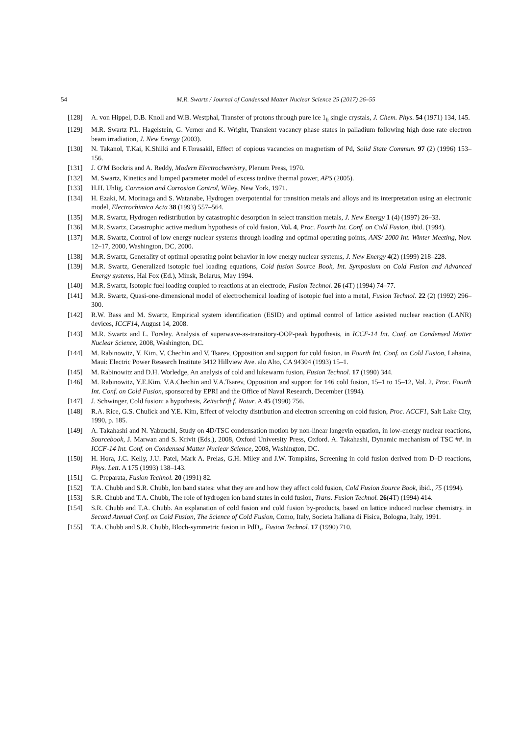54 M.R. Swartz / Journal of Condensed Matter Nuclear Science 25 (2017) 26–55
[128] A. von Hippel, D.B. Knoll and W.B. Westphal, Transfer of protons through pure ice 1<sub>h</sub> single crystals, J. Chem. Phys. 54 (1971) 134, 145.
[129] M.R. Swartz P.L. Hagelstein, G. Verner and K. Wright, Transient vacancy phase states in palladium following high dose rate electron beam irradiation, J. New Energy (2003).
[130] N. Takanol, T.Kai, K.Shiiki and F.Terasakil, Effect of copious vacancies on magnetism of Pd, Solid State Commun. 97 (2) (1996) 153–156.
[131] J. O′M Bockris and A. Reddy, Modern Electrochemistry, Plenum Press, 1970.
[132] M. Swartz, Kinetics and lumped parameter model of excess tardive thermal power, APS (2005).
[133] H.H. Uhlig, Corrosion and Corrosion Control, Wiley, New York, 1971.
[134] H. Ezaki, M. Morinaga and S. Watanabe, Hydrogen overpotential for transition metals and alloys and its interpretation using an electronic model, Electrochimica Acta 38 (1993) 557–564.
[135] M.R. Swartz, Hydrogen redistribution by catastrophic desorption in select transition metals, J. New Energy 1 (4) (1997) 26–33.
[136] M.R. Swartz, Catastrophic active medium hypothesis of cold fusion, Vol. 4, Proc. Fourth Int. Conf. on Cold Fusion, ibid. (1994).
[137] M.R. Swartz, Control of low energy nuclear systems through loading and optimal operating points, ANS/ 2000 Int. Winter Meeting, Nov. 12–17, 2000, Washington, DC, 2000.
[138] M.R. Swartz, Generality of optimal operating point behavior in low energy nuclear systems, J. New Energy 4(2) (1999) 218–228.
[139] M.R. Swartz, Generalized isotopic fuel loading equations, Cold fusion Source Book, Int. Symposium on Cold Fusion and Advanced Energy systems, Hal Fox (Ed.), Minsk, Belarus, May 1994.
[140] M.R. Swartz, Isotopic fuel loading coupled to reactions at an electrode, Fusion Technol. 26 (4T) (1994) 74–77.
[141] M.R. Swartz, Quasi-one-dimensional model of electrochemical loading of isotopic fuel into a metal, Fusion Technol. 22 (2) (1992) 296–300.
[142] R.W. Bass and M. Swartz, Empirical system identification (ESID) and optimal control of lattice assisted nuclear reaction (LANR) devices, ICCF14, August 14, 2008.
[143] M.R. Swartz and L. Forsley. Analysis of superwave-as-transitory-OOP-peak hypothesis, in ICCF-14 Int. Conf. on Condensed Matter Nuclear Science, 2008, Washington, DC.
[144] M. Rabinowitz, Y. Kim, V. Chechin and V. Tsarev, Opposition and support for cold fusion. in Fourth Int. Conf. on Cold Fusion, Lahaina, Maui: Electric Power Research Institute 3412 Hillview Ave. alo Alto, CA 94304 (1993) 15–1.
[145] M. Rabinowitz and D.H. Worledge, An analysis of cold and lukewarm fusion, Fusion Technol. 17 (1990) 344.
[146] M. Rabinowitz, Y.E.Kim, V.A.Chechin and V.A.Tsarev, Opposition and support for 146 cold fusion, 15–1 to 15–12, Vol. 2, Proc. Fourth Int. Conf. on Cold Fusion, sponsored by EPRI and the Office of Naval Research, December (1994).
[147] J. Schwinger, Cold fusion: a hypothesis, Zeitschrift f. Natur. A 45 (1990) 756.
[148] R.A. Rice, G.S. Chulick and Y.E. Kim, Effect of velocity distribution and electron screening on cold fusion, Proc. ACCF1, Salt Lake City, 1990, p. 185.
[149] A. Takahashi and N. Yabuuchi, Study on 4D/TSC condensation motion by non-linear langevin equation, in low-energy nuclear reactions, Sourcebook, J. Marwan and S. Krivit (Eds.), 2008, Oxford University Press, Oxford. A. Takahashi, Dynamic mechanism of TSC ##. in ICCF-14 Int. Conf. on Condensed Matter Nuclear Science, 2008, Washington, DC.
[150] H. Hora, J.C. Kelly, J.U. Patel, Mark A. Prelas, G.H. Miley and J.W. Tompkins, Screening in cold fusion derived from D–D reactions, Phys. Lett. A 175 (1993) 138–143.
[151] G. Preparata, Fusion Technol. 20 (1991) 82.
[152] T.A. Chubb and S.R. Chubb, Ion band states: what they are and how they affect cold fusion, Cold Fusion Source Book, ibid., 75 (1994).
[153] S.R. Chubb and T.A. Chubb, The role of hydrogen ion band states in cold fusion, Trans. Fusion Technol. 26(4T) (1994) 414.
[154] S.R. Chubb and T.A. Chubb. An explanation of cold fusion and cold fusion by-products, based on lattice induced nuclear chemistry. in Second Annual Conf. on Cold Fusion, The Science of Cold Fusion, Como, Italy, Societa Italiana di Fisica, Bologna, Italy, 1991.
[155] T.A. Chubb and S.R. Chubb, Bloch-symmetric fusion in PdD<sub>x</sub>, Fusion Technol. 17 (1990) 710.